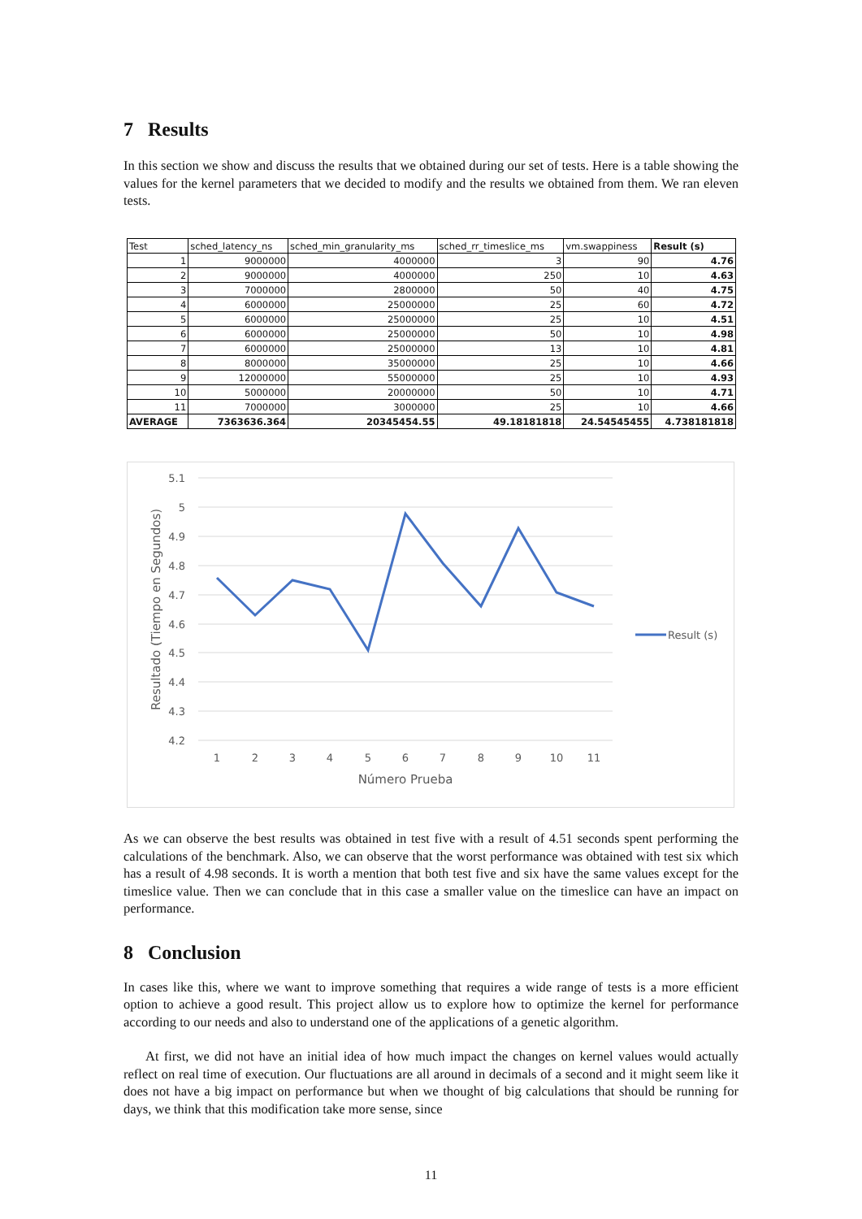7 Results
In this section we show and discuss the results that we obtained during our set of tests. Here is a table showing the values for the kernel parameters that we decided to modify and the results we obtained from them. We ran eleven tests.
| Test | sched_latency_ns | sched_min_granularity_ms | sched_rr_timeslice_ms | vm.swappiness | Result (s) |
| --- | --- | --- | --- | --- | --- |
| 1 | 9000000 | 4000000 | 3 | 90 | 4.76 |
| 2 | 9000000 | 4000000 | 250 | 10 | 4.63 |
| 3 | 7000000 | 2800000 | 50 | 40 | 4.75 |
| 4 | 6000000 | 25000000 | 25 | 60 | 4.72 |
| 5 | 6000000 | 25000000 | 25 | 10 | 4.51 |
| 6 | 6000000 | 25000000 | 50 | 10 | 4.98 |
| 7 | 6000000 | 25000000 | 13 | 10 | 4.81 |
| 8 | 8000000 | 35000000 | 25 | 10 | 4.66 |
| 9 | 12000000 | 55000000 | 25 | 10 | 4.93 |
| 10 | 5000000 | 20000000 | 50 | 10 | 4.71 |
| 11 | 7000000 | 3000000 | 25 | 10 | 4.66 |
| AVERAGE | 7363636.364 | 20345454.55 | 49.18181818 | 24.54545455 | 4.738181818 |
5.1
5
4.9
4.8
4.7
4.6
4.5
4.4
4.3
4.2
1
2
3
4
5
6
7
8
9
10
11
Número Prueba
Resultado (Tiempo en Segundos)
Result (s)
As we can observe the best results was obtained in test five with a result of 4.51 seconds spent performing the calculations of the benchmark. Also, we can observe that the worst performance was obtained with test six which has a result of 4.98 seconds. It is worth a mention that both test five and six have the same values except for the timeslice value. Then we can conclude that in this case a smaller value on the timeslice can have an impact on performance.
8 Conclusion
In cases like this, where we want to improve something that requires a wide range of tests is a more efficient option to achieve a good result. This project allow us to explore how to optimize the kernel for performance according to our needs and also to understand one of the applications of a genetic algorithm.
At first, we did not have an initial idea of how much impact the changes on kernel values would actually reflect on real time of execution. Our fluctuations are all around in decimals of a second and it might seem like it does not have a big impact on performance but when we thought of big calculations that should be running for days, we think that this modification take more sense, since
11